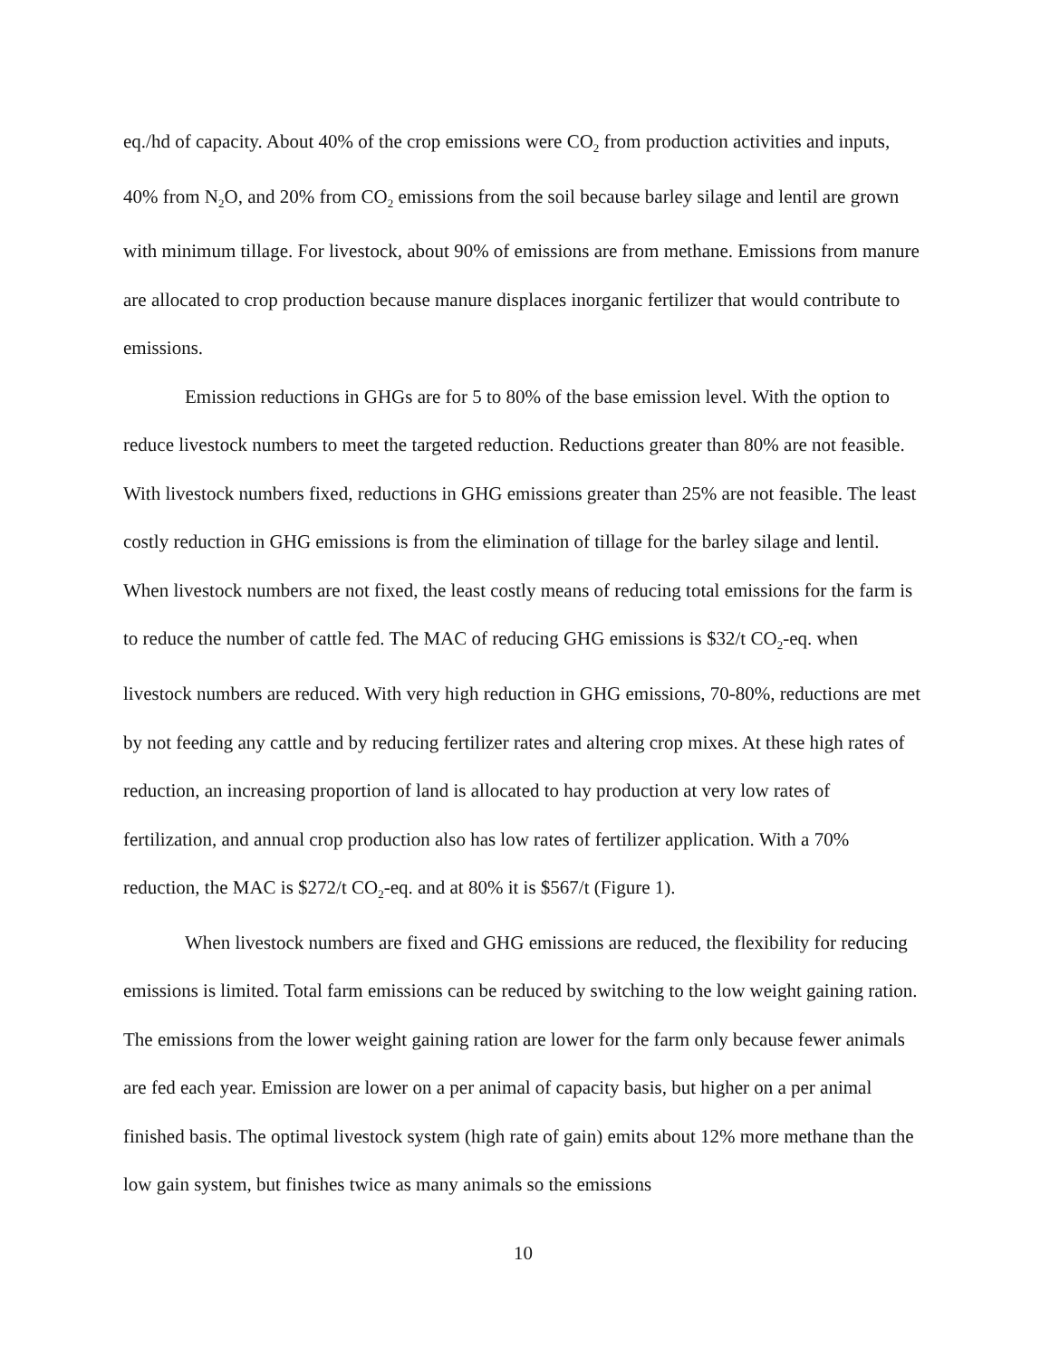eq./hd of capacity. About 40% of the crop emissions were CO<sub>2</sub> from production activities and inputs, 40% from N<sub>2</sub>O, and 20% from CO<sub>2</sub> emissions from the soil because barley silage and lentil are grown with minimum tillage. For livestock, about 90% of emissions are from methane. Emissions from manure are allocated to crop production because manure displaces inorganic fertilizer that would contribute to emissions.
Emission reductions in GHGs are for 5 to 80% of the base emission level. With the option to reduce livestock numbers to meet the targeted reduction. Reductions greater than 80% are not feasible. With livestock numbers fixed, reductions in GHG emissions greater than 25% are not feasible. The least costly reduction in GHG emissions is from the elimination of tillage for the barley silage and lentil. When livestock numbers are not fixed, the least costly means of reducing total emissions for the farm is to reduce the number of cattle fed. The MAC of reducing GHG emissions is $32/t CO<sub>2</sub>-eq. when livestock numbers are reduced. With very high reduction in GHG emissions, 70-80%, reductions are met by not feeding any cattle and by reducing fertilizer rates and altering crop mixes. At these high rates of reduction, an increasing proportion of land is allocated to hay production at very low rates of fertilization, and annual crop production also has low rates of fertilizer application. With a 70% reduction, the MAC is $272/t CO<sub>2</sub>-eq. and at 80% it is $567/t (Figure 1).
When livestock numbers are fixed and GHG emissions are reduced, the flexibility for reducing emissions is limited. Total farm emissions can be reduced by switching to the low weight gaining ration. The emissions from the lower weight gaining ration are lower for the farm only because fewer animals are fed each year. Emission are lower on a per animal of capacity basis, but higher on a per animal finished basis. The optimal livestock system (high rate of gain) emits about 12% more methane than the low gain system, but finishes twice as many animals so the emissions
10